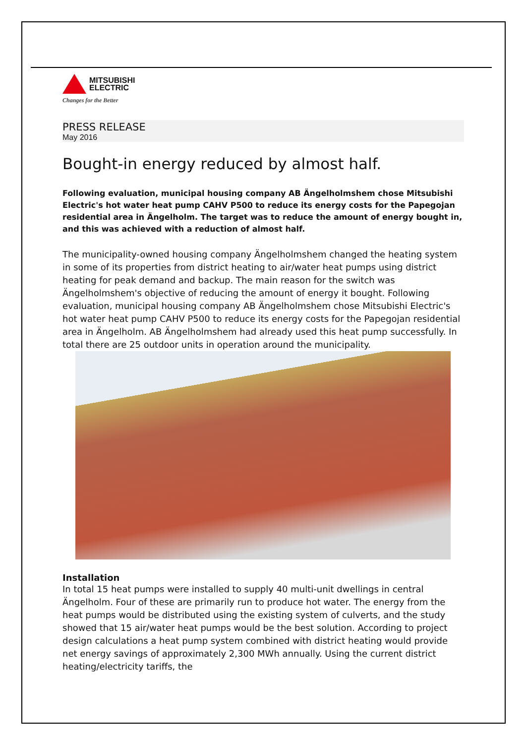MITSUBISHI
ELECTRIC
Changes for the Better
PRESS RELEASE
May 2016
Bought-in energy reduced by almost half.
Following evaluation, municipal housing company AB Ängelholmshem chose Mitsubishi Electric's hot water heat pump CAHV P500 to reduce its energy costs for the Papegojan residential area in Ängelholm. The target was to reduce the amount of energy bought in, and this was achieved with a reduction of almost half.
The municipality-owned housing company Ängelholmshem changed the heating system in some of its properties from district heating to air/water heat pumps using district heating for peak demand and backup. The main reason for the switch was Ängelholmshem's objective of reducing the amount of energy it bought. Following evaluation, municipal housing company AB Ängelholmshem chose Mitsubishi Electric's hot water heat pump CAHV P500 to reduce its energy costs for the Papegojan residential area in Ängelholm. AB Ängelholmshem had already used this heat pump successfully. In total there are 25 outdoor units in operation around the municipality.
Installation
In total 15 heat pumps were installed to supply 40 multi-unit dwellings in central Ängelholm. Four of these are primarily run to produce hot water. The energy from the heat pumps would be distributed using the existing system of culverts, and the study showed that 15 air/water heat pumps would be the best solution. According to project design calculations a heat pump system combined with district heating would provide net energy savings of approximately 2,300 MWh annually. Using the current district heating/electricity tariffs, the